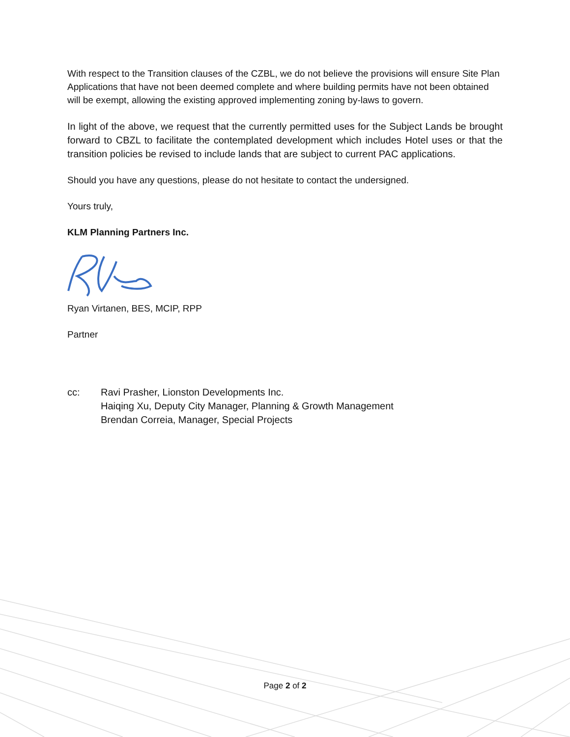With respect to the Transition clauses of the CZBL, we do not believe the provisions will ensure Site Plan Applications that have not been deemed complete and where building permits have not been obtained will be exempt, allowing the existing approved implementing zoning by-laws to govern.
In light of the above, we request that the currently permitted uses for the Subject Lands be brought forward to CBZL to facilitate the contemplated development which includes Hotel uses or that the transition policies be revised to include lands that are subject to current PAC applications.
Should you have any questions, please do not hesitate to contact the undersigned.
Yours truly,
KLM Planning Partners Inc.
Ryan Virtanen, BES, MCIP, RPP
Partner
cc: Ravi Prasher, Lionston Developments Inc.
Haiqing Xu, Deputy City Manager, Planning & Growth Management
Brendan Correia, Manager, Special Projects
Page 2 of 2